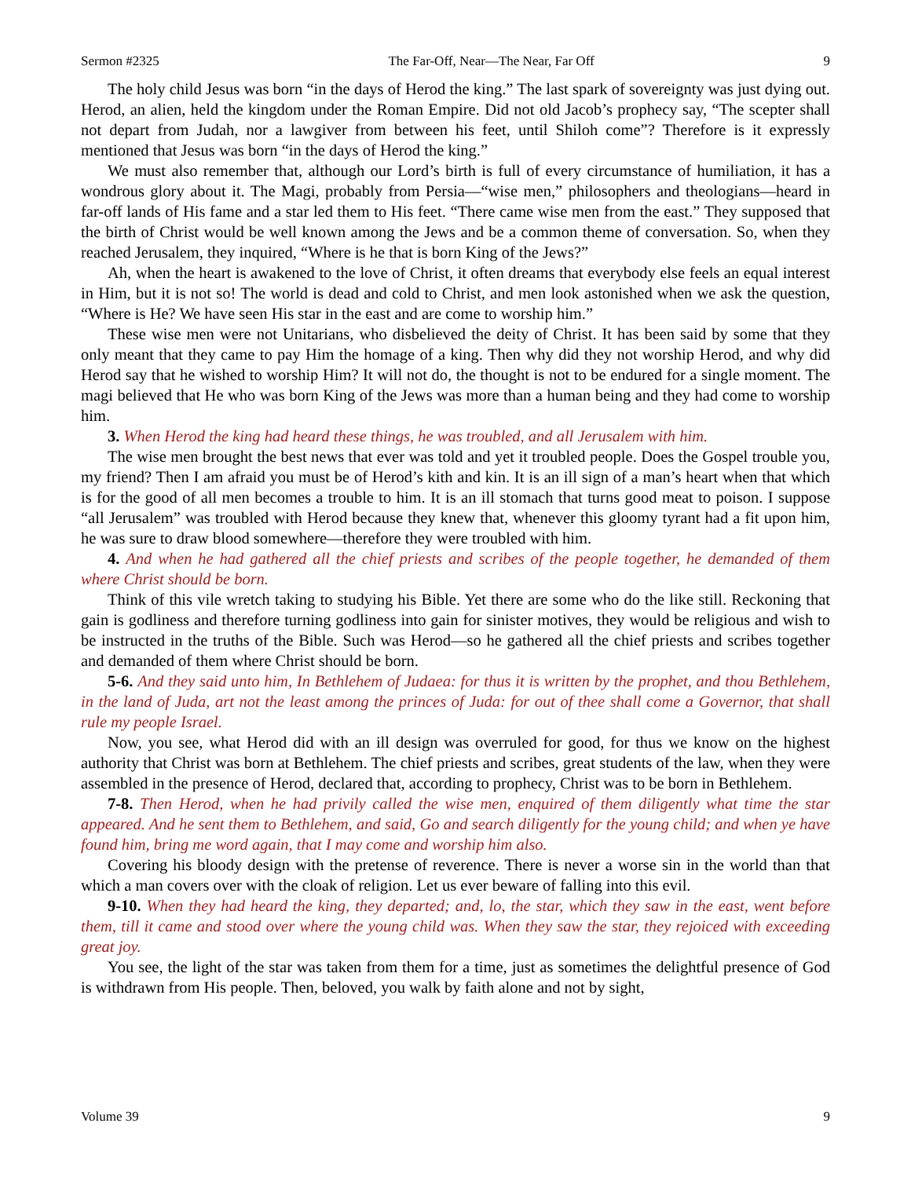Sermon #2325 The Far-Off, Near—The Near, Far Off 9
The holy child Jesus was born “in the days of Herod the king.” The last spark of sovereignty was just dying out. Herod, an alien, held the kingdom under the Roman Empire. Did not old Jacob’s prophecy say, “The scepter shall not depart from Judah, nor a lawgiver from between his feet, until Shiloh come”? Therefore is it expressly mentioned that Jesus was born “in the days of Herod the king.”
We must also remember that, although our Lord’s birth is full of every circumstance of humiliation, it has a wondrous glory about it. The Magi, probably from Persia—“wise men,” philosophers and theologians—heard in far-off lands of His fame and a star led them to His feet. “There came wise men from the east.” They supposed that the birth of Christ would be well known among the Jews and be a common theme of conversation. So, when they reached Jerusalem, they inquired, “Where is he that is born King of the Jews?”
Ah, when the heart is awakened to the love of Christ, it often dreams that everybody else feels an equal interest in Him, but it is not so! The world is dead and cold to Christ, and men look astonished when we ask the question, “Where is He? We have seen His star in the east and are come to worship him.”
These wise men were not Unitarians, who disbelieved the deity of Christ. It has been said by some that they only meant that they came to pay Him the homage of a king. Then why did they not worship Herod, and why did Herod say that he wished to worship Him? It will not do, the thought is not to be endured for a single moment. The magi believed that He who was born King of the Jews was more than a human being and they had come to worship him.
3. When Herod the king had heard these things, he was troubled, and all Jerusalem with him.
The wise men brought the best news that ever was told and yet it troubled people. Does the Gospel trouble you, my friend? Then I am afraid you must be of Herod’s kith and kin. It is an ill sign of a man’s heart when that which is for the good of all men becomes a trouble to him. It is an ill stomach that turns good meat to poison. I suppose “all Jerusalem” was troubled with Herod because they knew that, whenever this gloomy tyrant had a fit upon him, he was sure to draw blood somewhere—therefore they were troubled with him.
4. And when he had gathered all the chief priests and scribes of the people together, he demanded of them where Christ should be born.
Think of this vile wretch taking to studying his Bible. Yet there are some who do the like still. Reckoning that gain is godliness and therefore turning godliness into gain for sinister motives, they would be religious and wish to be instructed in the truths of the Bible. Such was Herod—so he gathered all the chief priests and scribes together and demanded of them where Christ should be born.
5-6. And they said unto him, In Bethlehem of Judaea: for thus it is written by the prophet, and thou Bethlehem, in the land of Juda, art not the least among the princes of Juda: for out of thee shall come a Governor, that shall rule my people Israel.
Now, you see, what Herod did with an ill design was overruled for good, for thus we know on the highest authority that Christ was born at Bethlehem. The chief priests and scribes, great students of the law, when they were assembled in the presence of Herod, declared that, according to prophecy, Christ was to be born in Bethlehem.
7-8. Then Herod, when he had privily called the wise men, enquired of them diligently what time the star appeared. And he sent them to Bethlehem, and said, Go and search diligently for the young child; and when ye have found him, bring me word again, that I may come and worship him also.
Covering his bloody design with the pretense of reverence. There is never a worse sin in the world than that which a man covers over with the cloak of religion. Let us ever beware of falling into this evil.
9-10. When they had heard the king, they departed; and, lo, the star, which they saw in the east, went before them, till it came and stood over where the young child was. When they saw the star, they rejoiced with exceeding great joy.
You see, the light of the star was taken from them for a time, just as sometimes the delightful presence of God is withdrawn from His people. Then, beloved, you walk by faith alone and not by sight,
Volume 39 9